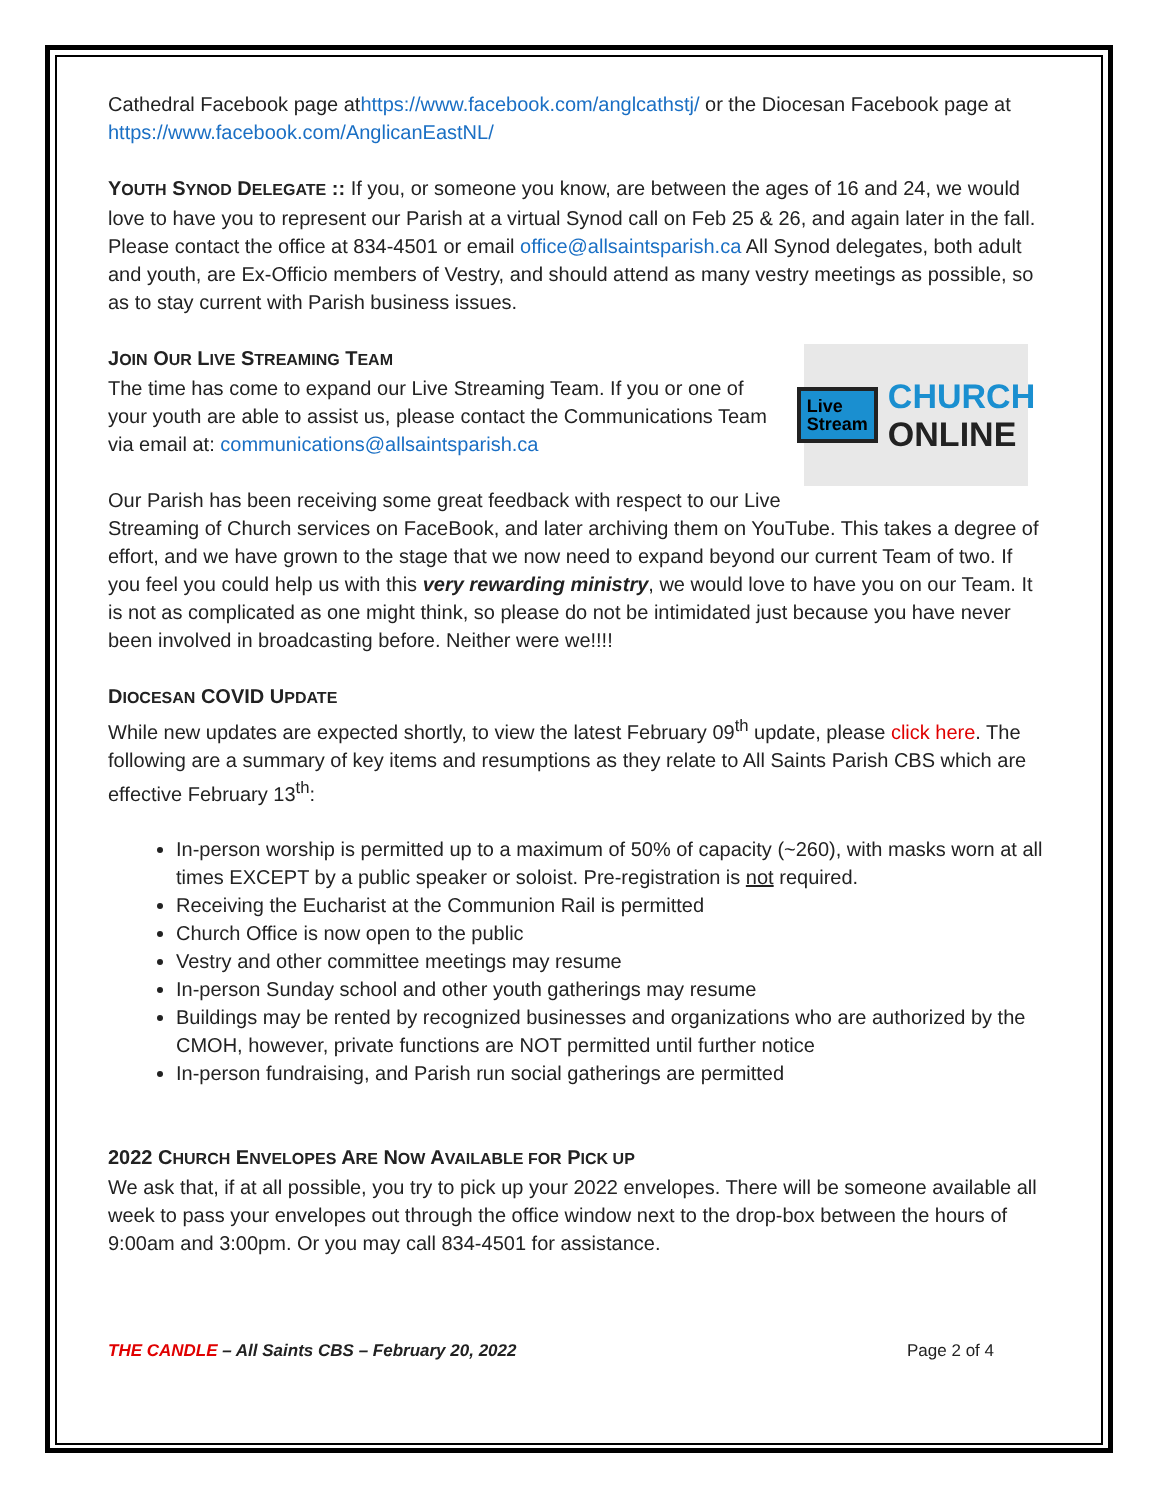Cathedral Facebook page athttps://www.facebook.com/anglcathstj/ or the Diocesan Facebook page at https://www.facebook.com/AnglicanEastNL/
YOUTH SYNOD DELEGATE :: If you, or someone you know, are between the ages of 16 and 24, we would love to have you to represent our Parish at a virtual Synod call on Feb 25 & 26, and again later in the fall. Please contact the office at 834-4501 or email office@allsaintsparish.ca All Synod delegates, both adult and youth, are Ex-Officio members of Vestry, and should attend as many vestry meetings as possible, so as to stay current with Parish business issues.
JOIN OUR LIVE STREAMING TEAM
Live
Stream
CHURCH
ONLINE
The time has come to expand our Live Streaming Team. If you or one of your youth are able to assist us, please contact the Communications Team via email at: communications@allsaintsparish.ca
Our Parish has been receiving some great feedback with respect to our Live Streaming of Church services on FaceBook, and later archiving them on YouTube. This takes a degree of effort, and we have grown to the stage that we now need to expand beyond our current Team of two. If you feel you could help us with this very rewarding ministry, we would love to have you on our Team. It is not as complicated as one might think, so please do not be intimidated just because you have never been involved in broadcasting before. Neither were we!!!!
DIOCESAN COVID UPDATE
While new updates are expected shortly, to view the latest February 09<sup>th</sup> update, please click here. The following are a summary of key items and resumptions as they relate to All Saints Parish CBS which are effective February 13<sup>th</sup>:
In-person worship is permitted up to a maximum of 50% of capacity (~260), with masks worn at all times EXCEPT by a public speaker or soloist. Pre-registration is not required.
Receiving the Eucharist at the Communion Rail is permitted
Church Office is now open to the public
Vestry and other committee meetings may resume
In-person Sunday school and other youth gatherings may resume
Buildings may be rented by recognized businesses and organizations who are authorized by the CMOH, however, private functions are NOT permitted until further notice
In-person fundraising, and Parish run social gatherings are permitted
2022 CHURCH ENVELOPES ARE NOW AVAILABLE FOR PICK UP
We ask that, if at all possible, you try to pick up your 2022 envelopes. There will be someone available all week to pass your envelopes out through the office window next to the drop-box between the hours of 9:00am and 3:00pm. Or you may call 834-4501 for assistance.
THE CANDLE – All Saints CBS – February 20, 2022 Page 2 of 4